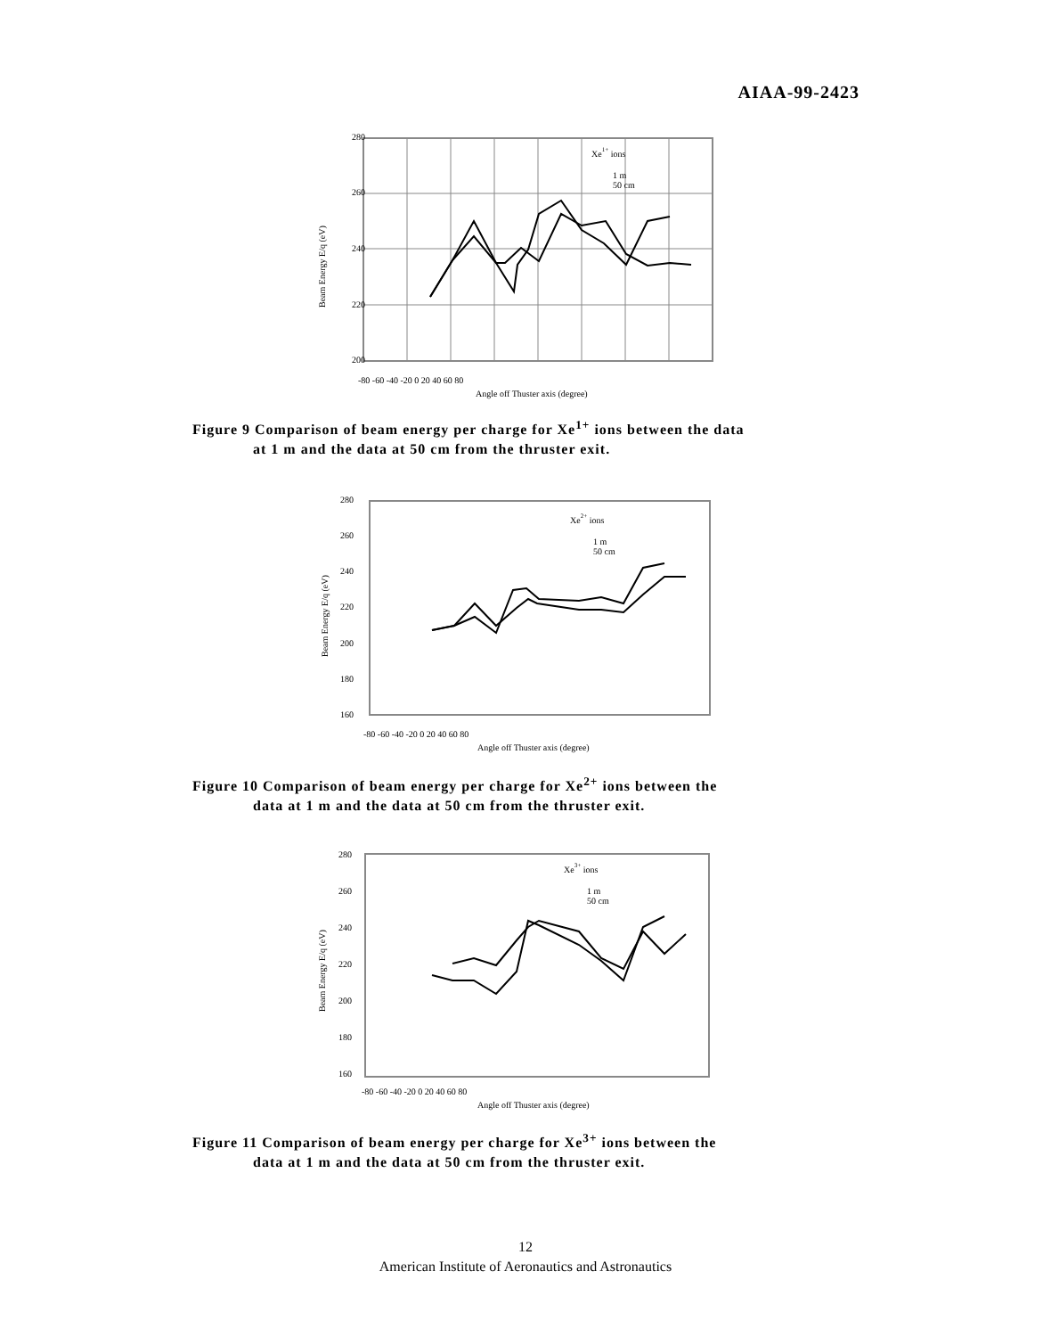AIAA-99-2423
280
260
240
220
200
-80 -60 -40 -20 0 20 40 60 80
Angle off Thuster axis (degree)
Xe1+ ions
1 m
50 cm
Beam Energy E/q (eV)
Figure 9 Comparison of beam energy per charge for Xe<sup>1+</sup> ions between the data
at 1 m and the data at 50 cm from the thruster exit.
280
260
240
220
200
180
160
-80 -60 -40 -20 0 20 40 60 80
Angle off Thuster axis (degree)
Xe2+ ions
1 m
50 cm
Beam Energy E/q (eV)
Figure 10 Comparison of beam energy per charge for Xe<sup>2+</sup> ions between the
data at 1 m and the data at 50 cm from the thruster exit.
280
260
240
220
200
180
160
-80 -60 -40 -20 0 20 40 60 80
Angle off Thuster axis (degree)
Xe3+ ions
1 m
50 cm
Beam Energy E/q (eV)
Figure 11 Comparison of beam energy per charge for Xe<sup>3+</sup> ions between the
data at 1 m and the data at 50 cm from the thruster exit.
12
American Institute of Aeronautics and Astronautics